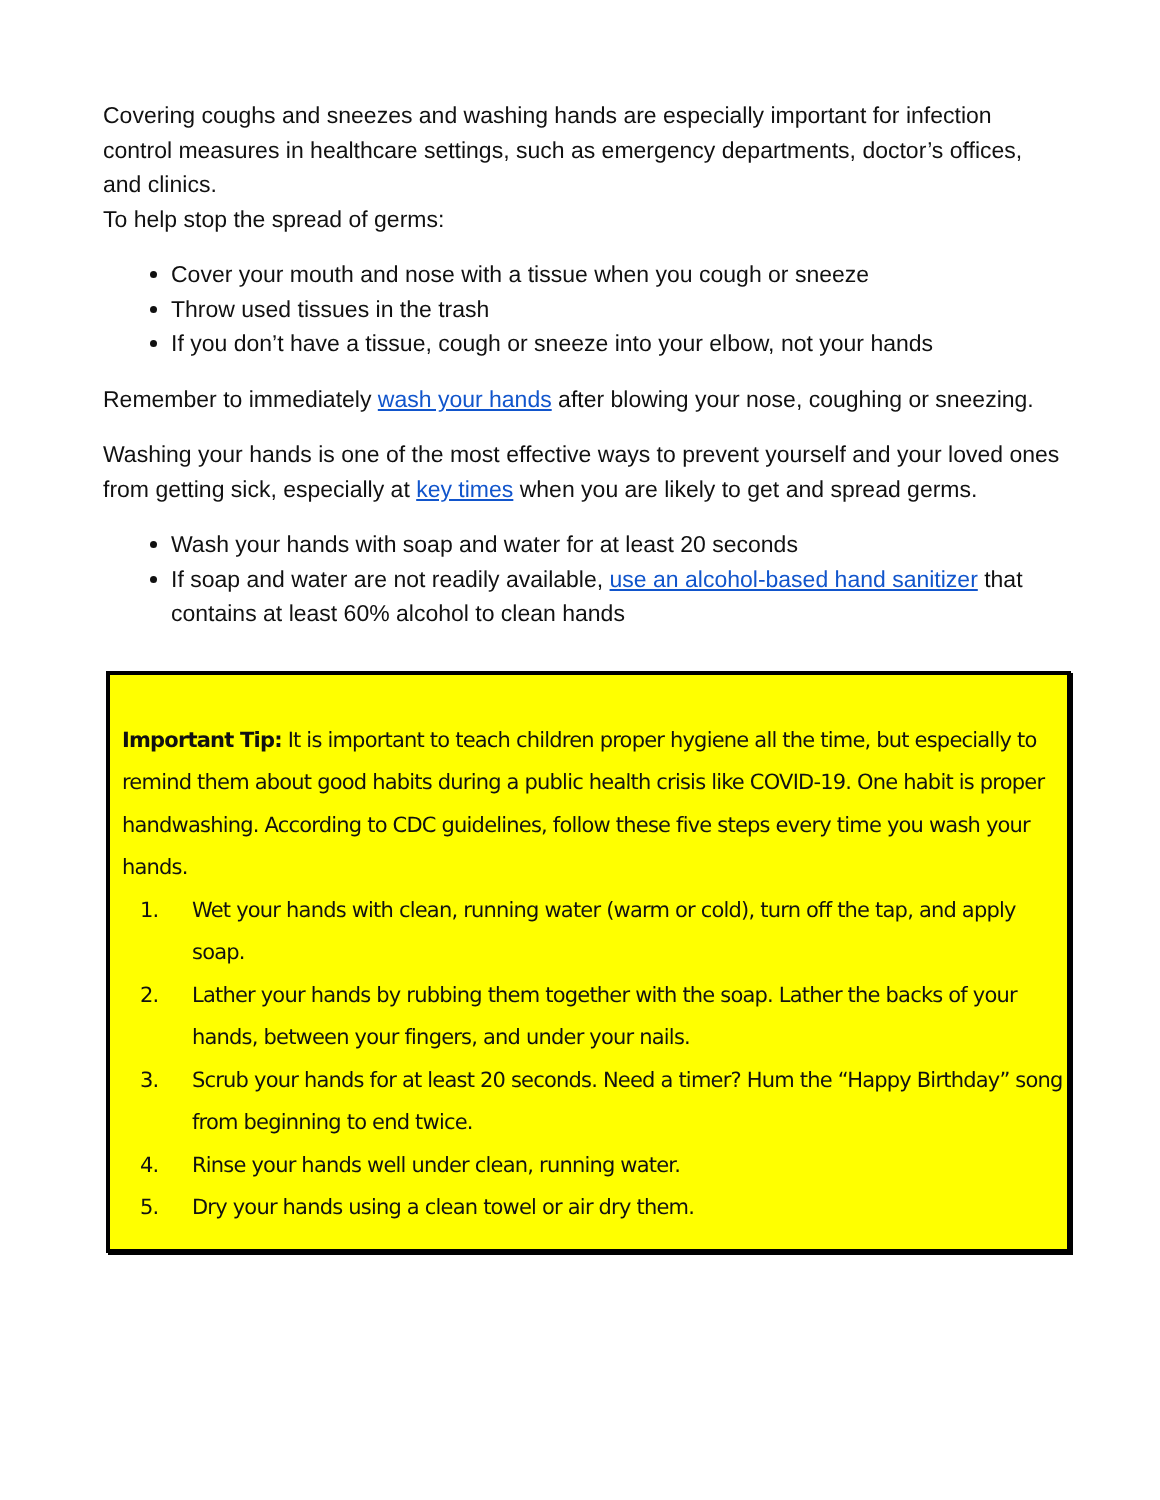Covering coughs and sneezes and washing hands are especially important for infection control measures in healthcare settings, such as emergency departments, doctor’s offices, and clinics.
To help stop the spread of germs:
Cover your mouth and nose with a tissue when you cough or sneeze
Throw used tissues in the trash
If you don’t have a tissue, cough or sneeze into your elbow, not your hands
Remember to immediately wash your hands after blowing your nose, coughing or sneezing.
Washing your hands is one of the most effective ways to prevent yourself and your loved ones from getting sick, especially at key times when you are likely to get and spread germs.
Wash your hands with soap and water for at least 20 seconds
If soap and water are not readily available, use an alcohol-based hand sanitizer that contains at least 60% alcohol to clean hands
Important Tip: It is important to teach children proper hygiene all the time, but especially to remind them about good habits during a public health crisis like COVID-19. One habit is proper handwashing. According to CDC guidelines, follow these five steps every time you wash your hands.
1. Wet your hands with clean, running water (warm or cold), turn off the tap, and apply soap.
2. Lather your hands by rubbing them together with the soap. Lather the backs of your hands, between your fingers, and under your nails.
3. Scrub your hands for at least 20 seconds. Need a timer? Hum the “Happy Birthday” song from beginning to end twice.
4. Rinse your hands well under clean, running water.
5. Dry your hands using a clean towel or air dry them.